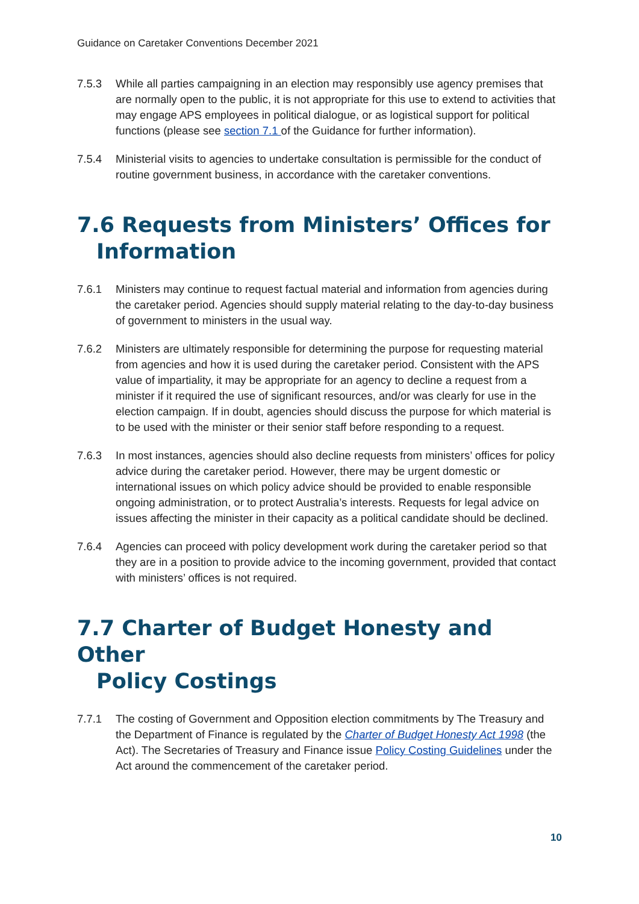Guidance on Caretaker Conventions December 2021
7.5.3 While all parties campaigning in an election may responsibly use agency premises that are normally open to the public, it is not appropriate for this use to extend to activities that may engage APS employees in political dialogue, or as logistical support for political functions (please see section 7.1 of the Guidance for further information).
7.5.4 Ministerial visits to agencies to undertake consultation is permissible for the conduct of routine government business, in accordance with the caretaker conventions.
7.6 Requests from Ministers’ Offices for
Information
7.6.1 Ministers may continue to request factual material and information from agencies during the caretaker period. Agencies should supply material relating to the day-to-day business of government to ministers in the usual way.
7.6.2 Ministers are ultimately responsible for determining the purpose for requesting material from agencies and how it is used during the caretaker period. Consistent with the APS value of impartiality, it may be appropriate for an agency to decline a request from a minister if it required the use of significant resources, and/or was clearly for use in the election campaign. If in doubt, agencies should discuss the purpose for which material is to be used with the minister or their senior staff before responding to a request.
7.6.3 In most instances, agencies should also decline requests from ministers’ offices for policy advice during the caretaker period. However, there may be urgent domestic or international issues on which policy advice should be provided to enable responsible ongoing administration, or to protect Australia’s interests. Requests for legal advice on issues affecting the minister in their capacity as a political candidate should be declined.
7.6.4 Agencies can proceed with policy development work during the caretaker period so that they are in a position to provide advice to the incoming government, provided that contact with ministers’ offices is not required.
7.7 Charter of Budget Honesty and Other
Policy Costings
7.7.1 The costing of Government and Opposition election commitments by The Treasury and the Department of Finance is regulated by the Charter of Budget Honesty Act 1998 (the Act). The Secretaries of Treasury and Finance issue Policy Costing Guidelines under the Act around the commencement of the caretaker period.
10